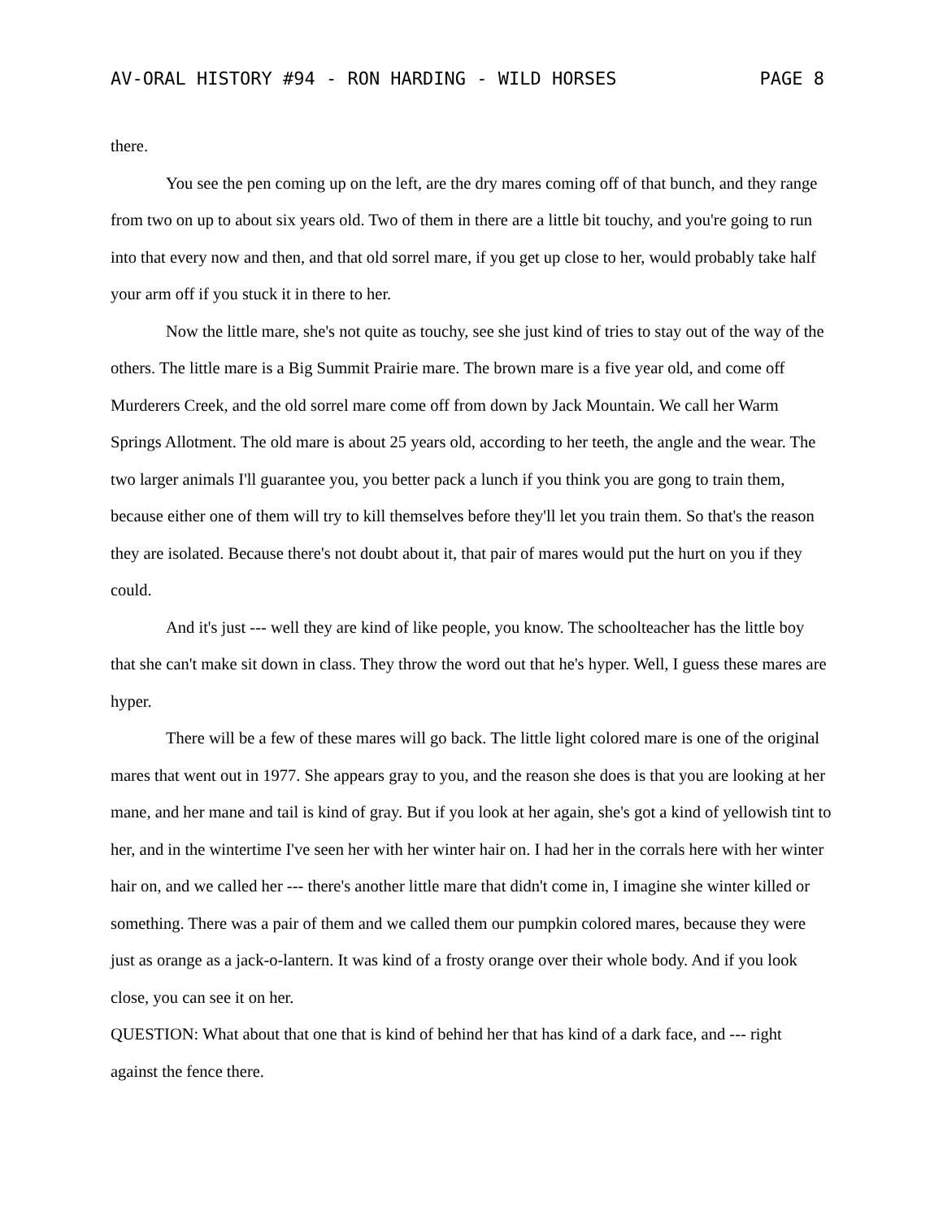AV-ORAL HISTORY #94 - RON HARDING - WILD HORSES PAGE 8
there.
You see the pen coming up on the left, are the dry mares coming off of that bunch, and they range from two on up to about six years old. Two of them in there are a little bit touchy, and you're going to run into that every now and then, and that old sorrel mare, if you get up close to her, would probably take half your arm off if you stuck it in there to her.
Now the little mare, she's not quite as touchy, see she just kind of tries to stay out of the way of the others. The little mare is a Big Summit Prairie mare. The brown mare is a five year old, and come off Murderers Creek, and the old sorrel mare come off from down by Jack Mountain. We call her Warm Springs Allotment. The old mare is about 25 years old, according to her teeth, the angle and the wear. The two larger animals I'll guarantee you, you better pack a lunch if you think you are gong to train them, because either one of them will try to kill themselves before they'll let you train them. So that's the reason they are isolated. Because there's not doubt about it, that pair of mares would put the hurt on you if they could.
And it's just --- well they are kind of like people, you know. The schoolteacher has the little boy that she can't make sit down in class. They throw the word out that he's hyper. Well, I guess these mares are hyper.
There will be a few of these mares will go back. The little light colored mare is one of the original mares that went out in 1977. She appears gray to you, and the reason she does is that you are looking at her mane, and her mane and tail is kind of gray. But if you look at her again, she's got a kind of yellowish tint to her, and in the wintertime I've seen her with her winter hair on. I had her in the corrals here with her winter hair on, and we called her --- there's another little mare that didn't come in, I imagine she winter killed or something. There was a pair of them and we called them our pumpkin colored mares, because they were just as orange as a jack-o-lantern. It was kind of a frosty orange over their whole body. And if you look close, you can see it on her.
QUESTION: What about that one that is kind of behind her that has kind of a dark face, and --- right against the fence there.